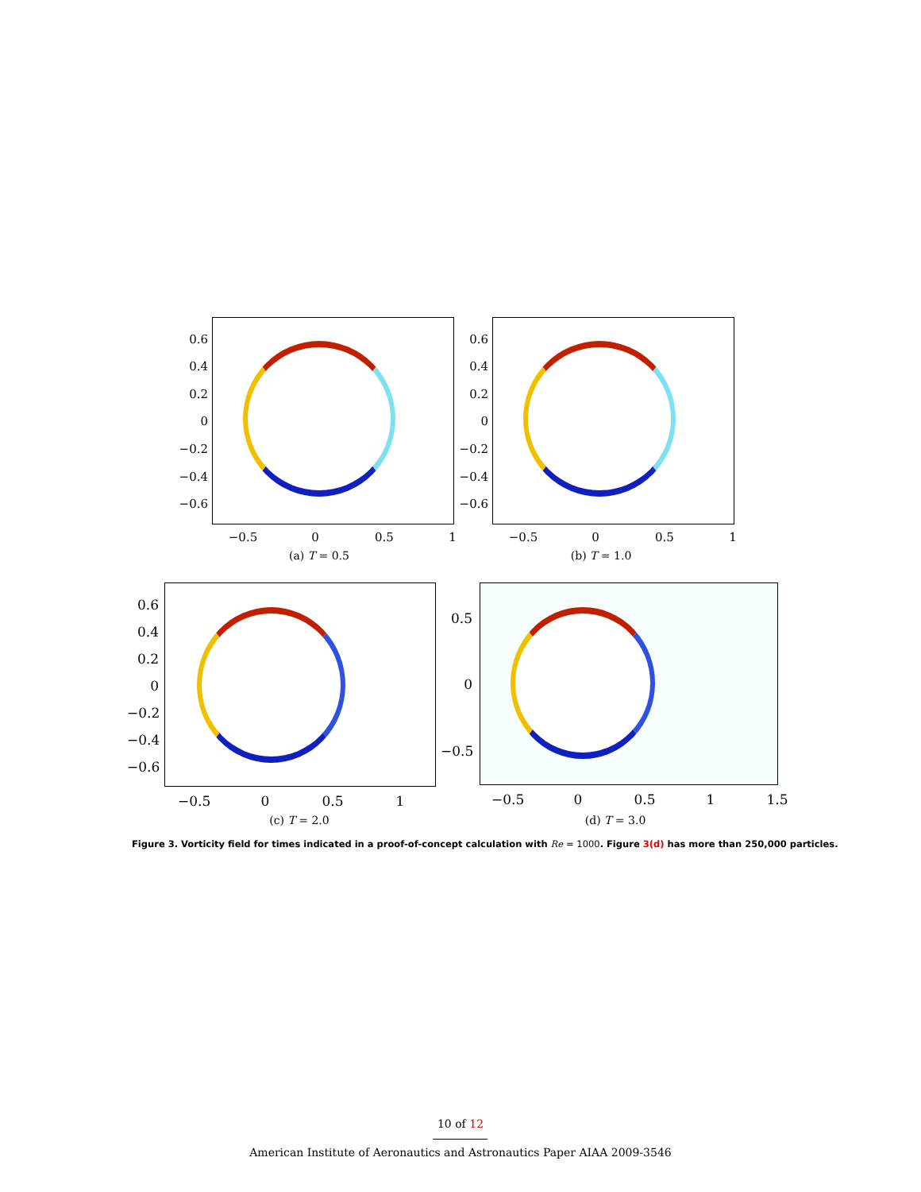0.6
0.4
0.2
0
−0.2
−0.4
−0.6
−0.5 0 0.5 1
(a) T = 0.5
0.6
0.4
0.2
0
−0.2
−0.4
−0.6
−0.5 0 0.5 1
(b) T = 1.0
0.6
0.4
0.2
0
−0.2
−0.4
−0.6
−0.5
0 0.5 1
0.5
0
−0.5
−0.5
0 0.5 1 1.5
(c) T = 2.0 (d) T = 3.0
Figure 3. Vorticity field for times indicated in a proof-of-concept calculation with Re = 1000. Figure 3(d) has more than 250,000 particles.
10 of 12
American Institute of Aeronautics and Astronautics Paper AIAA 2009-3546